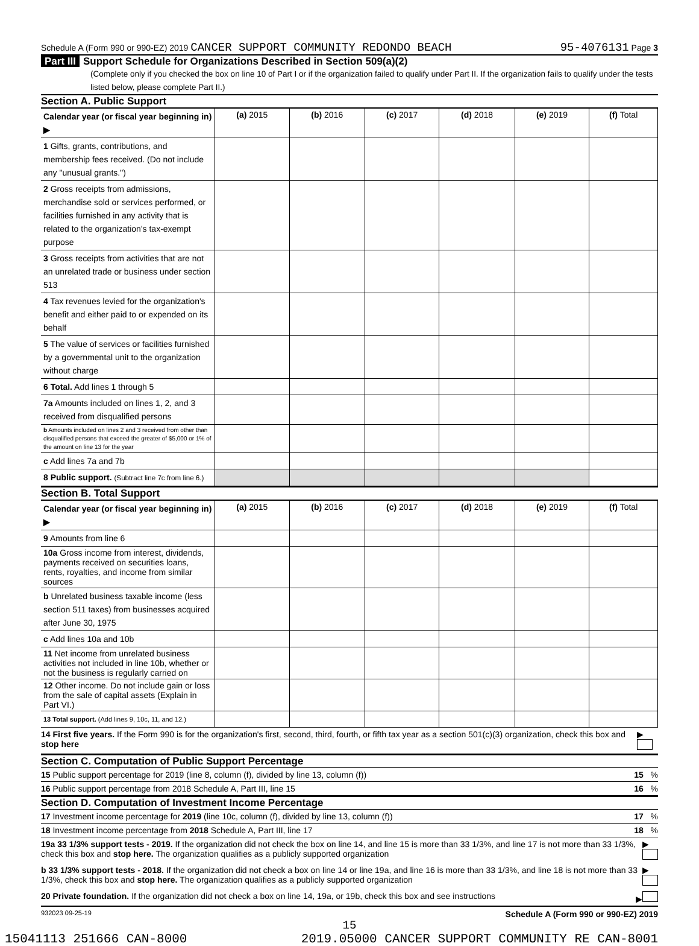Schedule A (Form 990 or 990-EZ) 2019 CANCER SUPPORT COMMUNITY REDONDO BEACH 95-4076131 Page 3
Part III Support Schedule for Organizations Described in Section 509(a)(2)
(Complete only if you checked the box on line 10 of Part I or if the organization failed to qualify under Part II. If the organization fails to qualify under the tests listed below, please complete Part II.)
Section A. Public Support
| Calendar year (or fiscal year beginning in) ▶ | (a) 2015 | (b) 2016 | (c) 2017 | (d) 2018 | (e) 2019 | (f) Total |
| 1 Gifts, grants, contributions, and membership fees received. (Do not include any "unusual grants.") | | | | | | |
| 2 Gross receipts from admissions, merchandise sold or services performed, or facilities furnished in any activity that is related to the organization's tax-exempt purpose | | | | | | |
| 3 Gross receipts from activities that are not an unrelated trade or business under section 513 | | | | | | |
| 4 Tax revenues levied for the organization's benefit and either paid to or expended on its behalf | | | | | | |
| 5 The value of services or facilities furnished by a governmental unit to the organization without charge | | | | | | |
| 6 Total. Add lines 1 through 5 | | | | | | |
| 7a Amounts included on lines 1, 2, and 3 received from disqualified persons | | | | | | |
| b Amounts included on lines 2 and 3 received from other than disqualified persons that exceed the greater of $5,000 or 1% of the amount on line 13 for the year | | | | | | |
| c Add lines 7a and 7b | | | | | | |
| 8 Public support. (Subtract line 7c from line 6.) | | | | | | |
Section B. Total Support
| Calendar year (or fiscal year beginning in) ▶ | (a) 2015 | (b) 2016 | (c) 2017 | (d) 2018 | (e) 2019 | (f) Total |
| 9 Amounts from line 6 | | | | | | |
| 10a Gross income from interest, dividends, payments received on securities loans, rents, royalties, and income from similar sources | | | | | | |
| b Unrelated business taxable income (less section 511 taxes) from businesses acquired after June 30, 1975 | | | | | | |
| c Add lines 10a and 10b | | | | | | |
| 11 Net income from unrelated business activities not included in line 10b, whether or not the business is regularly carried on | | | | | | |
| 12 Other income. Do not include gain or loss from the sale of capital assets (Explain in Part VI.) | | | | | | |
| 13 Total support. (Add lines 9, 10c, 11, and 12.) | | | | | | |
14 First five years. If the Form 990 is for the organization's first, second, third, fourth, or fifth tax year as a section 501(c)(3) organization, check this box and stop here ▶
Section C. Computation of Public Support Percentage
15 Public support percentage for 2019 (line 8, column (f), divided by line 13, column (f)) 15 %
16 Public support percentage from 2018 Schedule A, Part III, line 15 16 %
Section D. Computation of Investment Income Percentage
17 Investment income percentage for 2019 (line 10c, column (f), divided by line 13, column (f)) 17 %
18 Investment income percentage from 2018 Schedule A, Part III, line 17 18 %
19a 33 1/3% support tests - 2019. If the organization did not check the box on line 14, and line 15 is more than 33 1/3%, and line 17 is not more than 33 1/3%, check this box and stop here. The organization qualifies as a publicly supported organization ▶
b 33 1/3% support tests - 2018. If the organization did not check a box on line 14 or line 19a, and line 16 is more than 33 1/3%, and line 18 is not more than 33 1/3%, check this box and stop here. The organization qualifies as a publicly supported organization ▶
20 Private foundation. If the organization did not check a box on line 14, 19a, or 19b, check this box and see instructions ▶
932023 09-25-19 Schedule A (Form 990 or 990-EZ) 2019
15
15041113 251666 CAN-8000 2019.05000 CANCER SUPPORT COMMUNITY RE CAN-8001